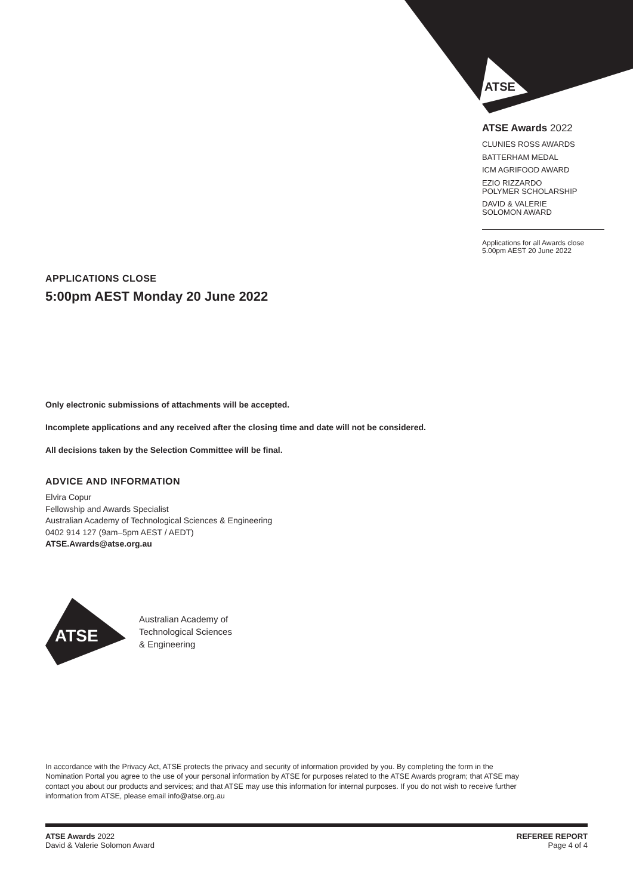ATSE
ATSE Awards 2022
CLUNIES ROSS AWARDS
BATTERHAM MEDAL
ICM AGRIFOOD AWARD
EZIO RIZZARDO
POLYMER SCHOLARSHIP
DAVID & VALERIE
SOLOMON AWARD
Applications for all Awards close
5.00pm AEST 20 June 2022
APPLICATIONS CLOSE
5:00pm AEST Monday 20 June 2022
Only electronic submissions of attachments will be accepted.
Incomplete applications and any received after the closing time and date will not be considered.
All decisions taken by the Selection Committee will be final.
ADVICE AND INFORMATION
Elvira Copur
Fellowship and Awards Specialist
Australian Academy of Technological Sciences & Engineering
0402 914 127 (9am–5pm AEST / AEDT)
ATSE.Awards@atse.org.au
ATSE
Australian Academy of
Technological Sciences
& Engineering
In accordance with the Privacy Act, ATSE protects the privacy and security of information provided by you. By completing the form in the Nomination Portal you agree to the use of your personal information by ATSE for purposes related to the ATSE Awards program; that ATSE may contact you about our products and services; and that ATSE may use this information for internal purposes. If you do not wish to receive further information from ATSE, please email info@atse.org.au
ATSE Awards 2022
David & Valerie Solomon Award
REFEREE REPORT
Page 4 of 4